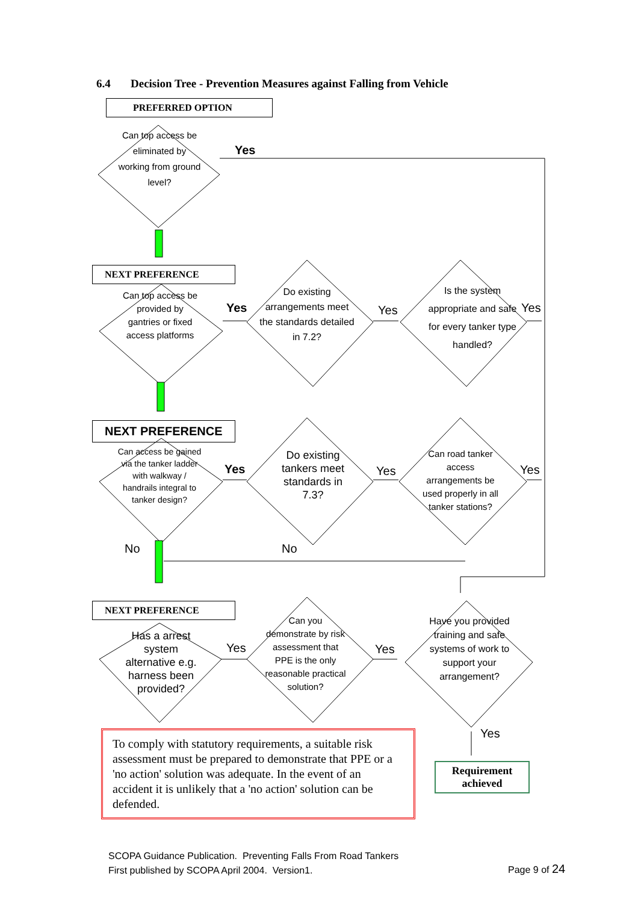6.4 Decision Tree - Prevention Measures against Falling from Vehicle
PREFERRED OPTION
Can top access be eliminated by working from ground level?
Yes
NEXT PREFERENCE
Can top access be provided by gantries or fixed access platforms
Yes
Do existing arrangements meet the standards detailed in 7.2?
Yes
Is the system appropriate and safe for every tanker type handled?
Yes
NEXT PREFERENCE
Can access be gained via the tanker ladder with walkway / handrails integral to tanker design?
Yes
Do existing tankers meet standards in 7.3?
Yes
Can road tanker access arrangements be used properly in all tanker stations?
Yes
No No
NEXT PREFERENCE
Has a arrest system alternative e.g. harness been provided?
Yes
Can you demonstrate by risk assessment that PPE is the only reasonable practical solution?
Yes
Have you provided training and safe systems of work to support your arrangement?
Yes
To comply with statutory requirements, a suitable risk assessment must be prepared to demonstrate that PPE or a 'no action' solution was adequate. In the event of an accident it is unlikely that a 'no action' solution can be defended.
Requirement
achieved
SCOPA Guidance Publication. Preventing Falls From Road Tankers
First published by SCOPA April 2004. Version1.
Page 9 of 24